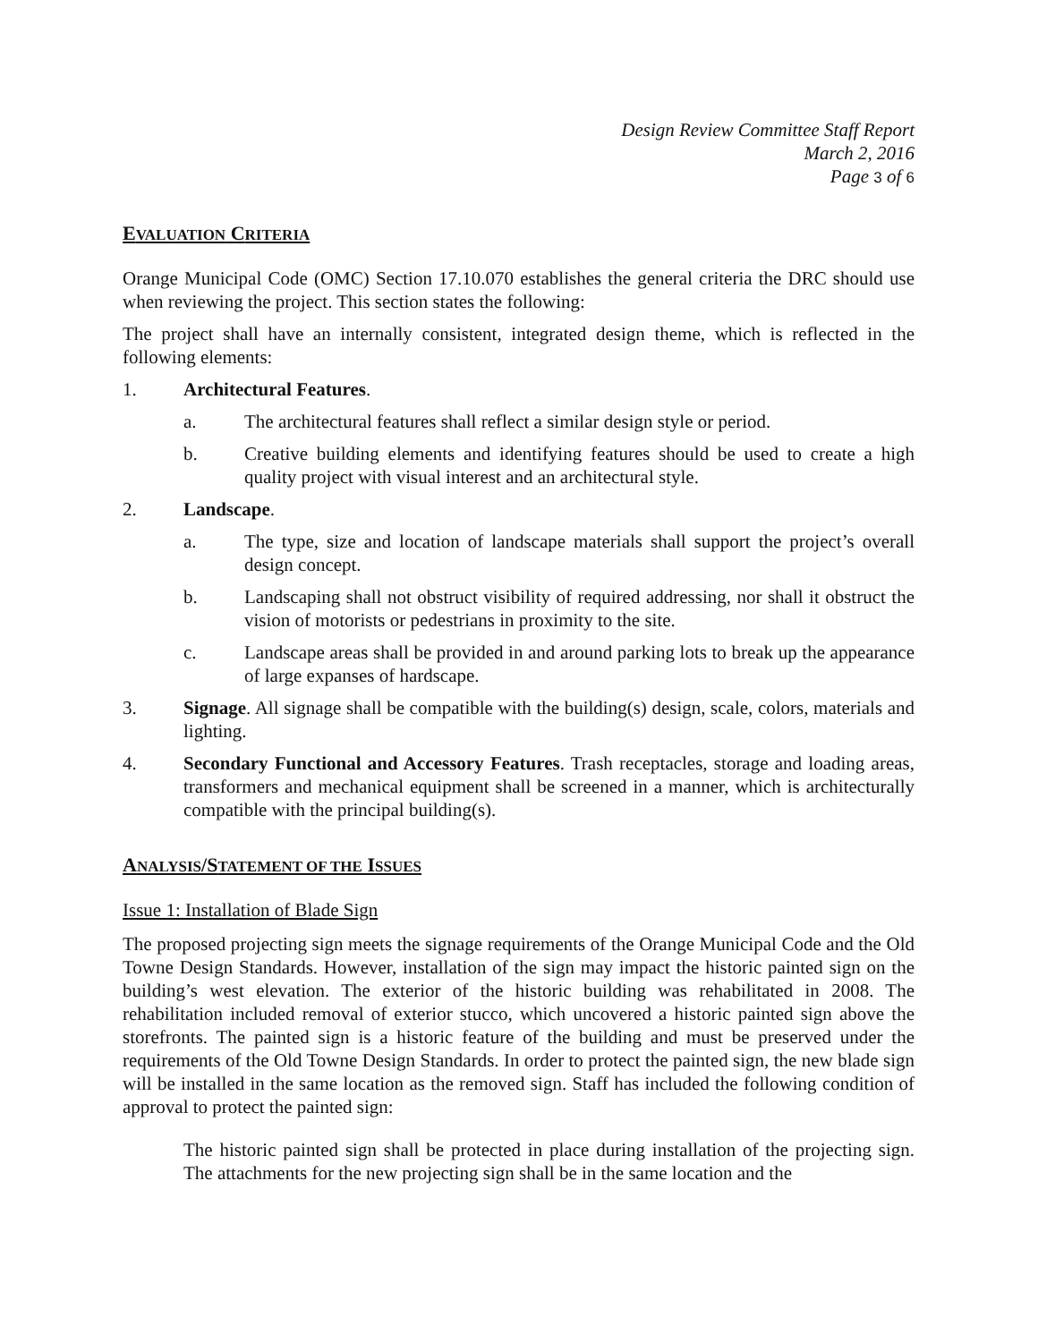Design Review Committee Staff Report
March 2, 2016
Page 3 of 6
EVALUATION CRITERIA
Orange Municipal Code (OMC) Section 17.10.070 establishes the general criteria the DRC should use when reviewing the project. This section states the following:
The project shall have an internally consistent, integrated design theme, which is reflected in the following elements:
1. Architectural Features.
a. The architectural features shall reflect a similar design style or period.
b. Creative building elements and identifying features should be used to create a high quality project with visual interest and an architectural style.
2. Landscape.
a. The type, size and location of landscape materials shall support the project’s overall design concept.
b. Landscaping shall not obstruct visibility of required addressing, nor shall it obstruct the vision of motorists or pedestrians in proximity to the site.
c. Landscape areas shall be provided in and around parking lots to break up the appearance of large expanses of hardscape.
3. Signage. All signage shall be compatible with the building(s) design, scale, colors, materials and lighting.
4. Secondary Functional and Accessory Features. Trash receptacles, storage and loading areas, transformers and mechanical equipment shall be screened in a manner, which is architecturally compatible with the principal building(s).
ANALYSIS/STATEMENT OF THE ISSUES
Issue 1: Installation of Blade Sign
The proposed projecting sign meets the signage requirements of the Orange Municipal Code and the Old Towne Design Standards. However, installation of the sign may impact the historic painted sign on the building’s west elevation. The exterior of the historic building was rehabilitated in 2008. The rehabilitation included removal of exterior stucco, which uncovered a historic painted sign above the storefronts. The painted sign is a historic feature of the building and must be preserved under the requirements of the Old Towne Design Standards. In order to protect the painted sign, the new blade sign will be installed in the same location as the removed sign. Staff has included the following condition of approval to protect the painted sign:
The historic painted sign shall be protected in place during installation of the projecting sign. The attachments for the new projecting sign shall be in the same location and the